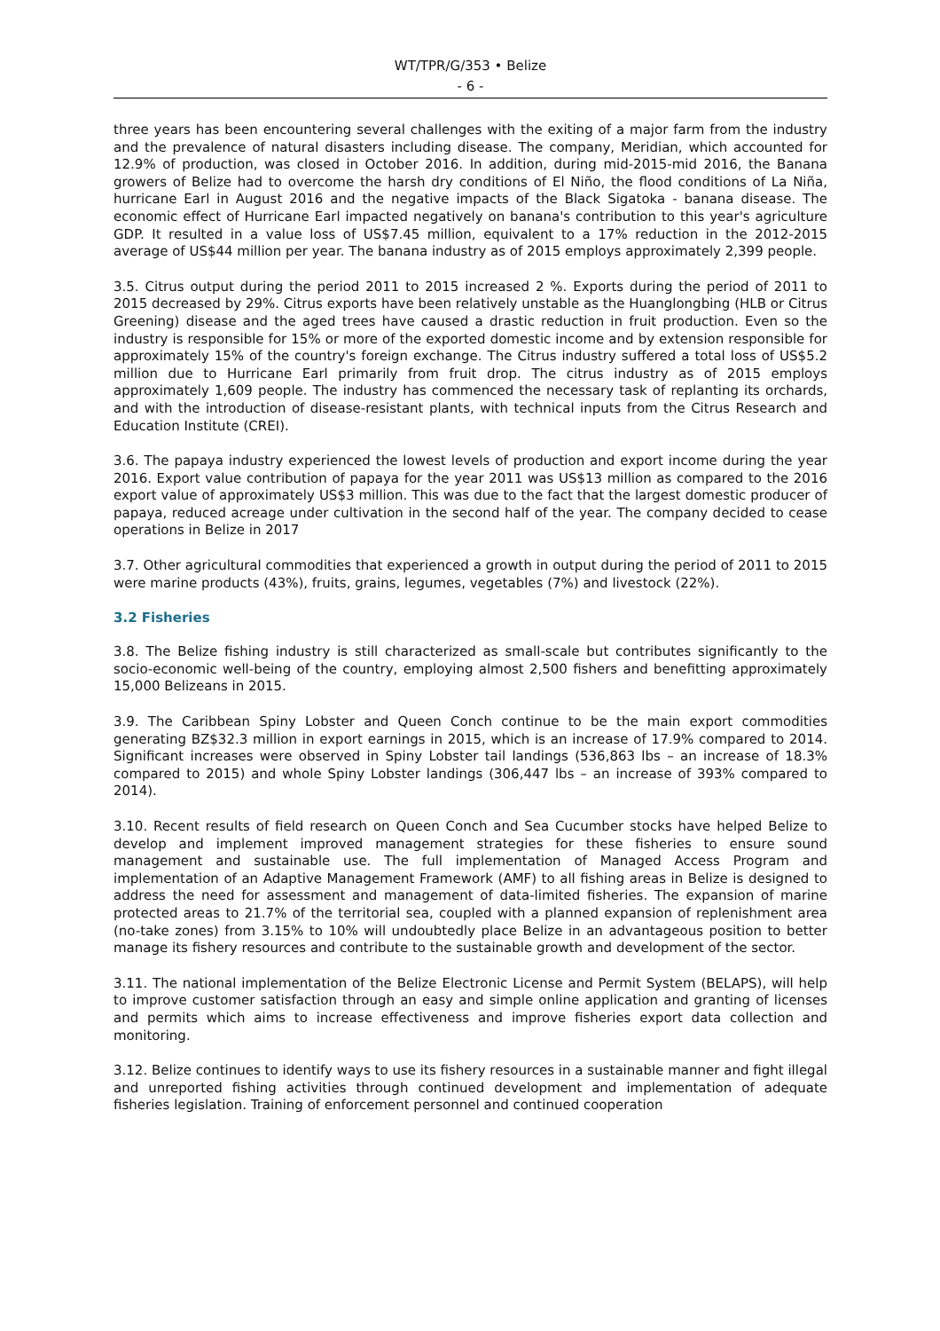WT/TPR/G/353 • Belize
- 6 -
three years has been encountering several challenges with the exiting of a major farm from the industry and the prevalence of natural disasters including disease. The company, Meridian, which accounted for 12.9% of production, was closed in October 2016. In addition, during mid-2015-mid 2016, the Banana growers of Belize had to overcome the harsh dry conditions of El Niño, the flood conditions of La Niña, hurricane Earl in August 2016 and the negative impacts of the Black Sigatoka - banana disease. The economic effect of Hurricane Earl impacted negatively on banana's contribution to this year's agriculture GDP. It resulted in a value loss of US$7.45 million, equivalent to a 17% reduction in the 2012-2015 average of US$44 million per year. The banana industry as of 2015 employs approximately 2,399 people.
3.5. Citrus output during the period 2011 to 2015 increased 2 %. Exports during the period of 2011 to 2015 decreased by 29%. Citrus exports have been relatively unstable as the Huanglongbing (HLB or Citrus Greening) disease and the aged trees have caused a drastic reduction in fruit production. Even so the industry is responsible for 15% or more of the exported domestic income and by extension responsible for approximately 15% of the country's foreign exchange. The Citrus industry suffered a total loss of US$5.2 million due to Hurricane Earl primarily from fruit drop. The citrus industry as of 2015 employs approximately 1,609 people. The industry has commenced the necessary task of replanting its orchards, and with the introduction of disease-resistant plants, with technical inputs from the Citrus Research and Education Institute (CREI).
3.6. The papaya industry experienced the lowest levels of production and export income during the year 2016. Export value contribution of papaya for the year 2011 was US$13 million as compared to the 2016 export value of approximately US$3 million. This was due to the fact that the largest domestic producer of papaya, reduced acreage under cultivation in the second half of the year. The company decided to cease operations in Belize in 2017
3.7. Other agricultural commodities that experienced a growth in output during the period of 2011 to 2015 were marine products (43%), fruits, grains, legumes, vegetables (7%) and livestock (22%).
3.2 Fisheries
3.8. The Belize fishing industry is still characterized as small-scale but contributes significantly to the socio-economic well-being of the country, employing almost 2,500 fishers and benefitting approximately 15,000 Belizeans in 2015.
3.9. The Caribbean Spiny Lobster and Queen Conch continue to be the main export commodities generating BZ$32.3 million in export earnings in 2015, which is an increase of 17.9% compared to 2014. Significant increases were observed in Spiny Lobster tail landings (536,863 lbs – an increase of 18.3% compared to 2015) and whole Spiny Lobster landings (306,447 lbs – an increase of 393% compared to 2014).
3.10. Recent results of field research on Queen Conch and Sea Cucumber stocks have helped Belize to develop and implement improved management strategies for these fisheries to ensure sound management and sustainable use. The full implementation of Managed Access Program and implementation of an Adaptive Management Framework (AMF) to all fishing areas in Belize is designed to address the need for assessment and management of data-limited fisheries. The expansion of marine protected areas to 21.7% of the territorial sea, coupled with a planned expansion of replenishment area (no-take zones) from 3.15% to 10% will undoubtedly place Belize in an advantageous position to better manage its fishery resources and contribute to the sustainable growth and development of the sector.
3.11. The national implementation of the Belize Electronic License and Permit System (BELAPS), will help to improve customer satisfaction through an easy and simple online application and granting of licenses and permits which aims to increase effectiveness and improve fisheries export data collection and monitoring.
3.12. Belize continues to identify ways to use its fishery resources in a sustainable manner and fight illegal and unreported fishing activities through continued development and implementation of adequate fisheries legislation. Training of enforcement personnel and continued cooperation